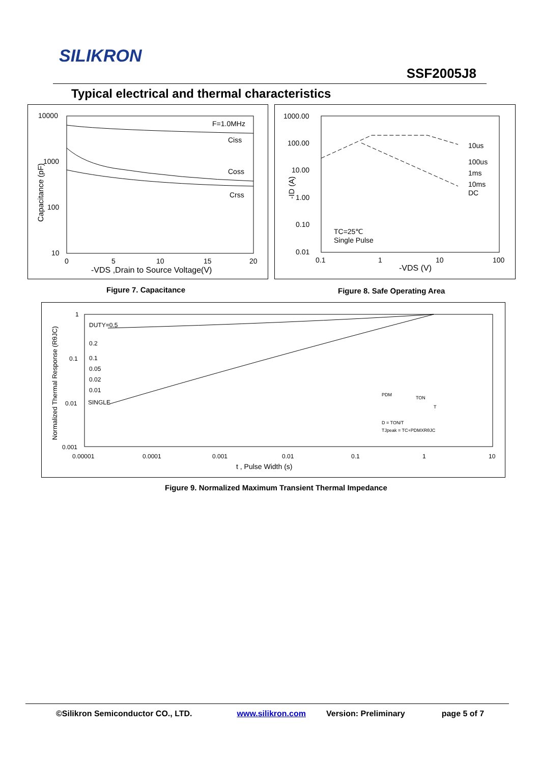SILIKRON
SSF2005J8
Typical electrical and thermal characteristics
10000
1000
100
10
0
5
10
15
20
-VDS ,Drain to Source Voltage(V)
Capacitance (pF)
F=1.0MHz
Ciss
Coss
Crss
1000.00
100.00
10.00
1.00
0.10
0.01
0.1
1
10
100
-VDS (V)
-ID (A)
10us
100us
1ms
10ms
DC
TC=25℃
Single Pulse
Figure 7. Capacitance Figure 8. Safe Operating Area
1
0.1
0.01
0.001
0.00001
0.0001
0.001
0.01
0.1
1
10
t , Pulse Width (s)
Normalized Thermal Response (RθJC)
DUTY=0.5
0.2
0.1
0.05
0.02
0.01
SINGLE
PDM
TON
T
D = TON/T
TJpeak = TC+PDMXRθJC
Figure 9. Normalized Maximum Transient Thermal Impedance
©Silikron Semiconductor CO., LTD. www.silikron.com Version: Preliminary page 5 of 7